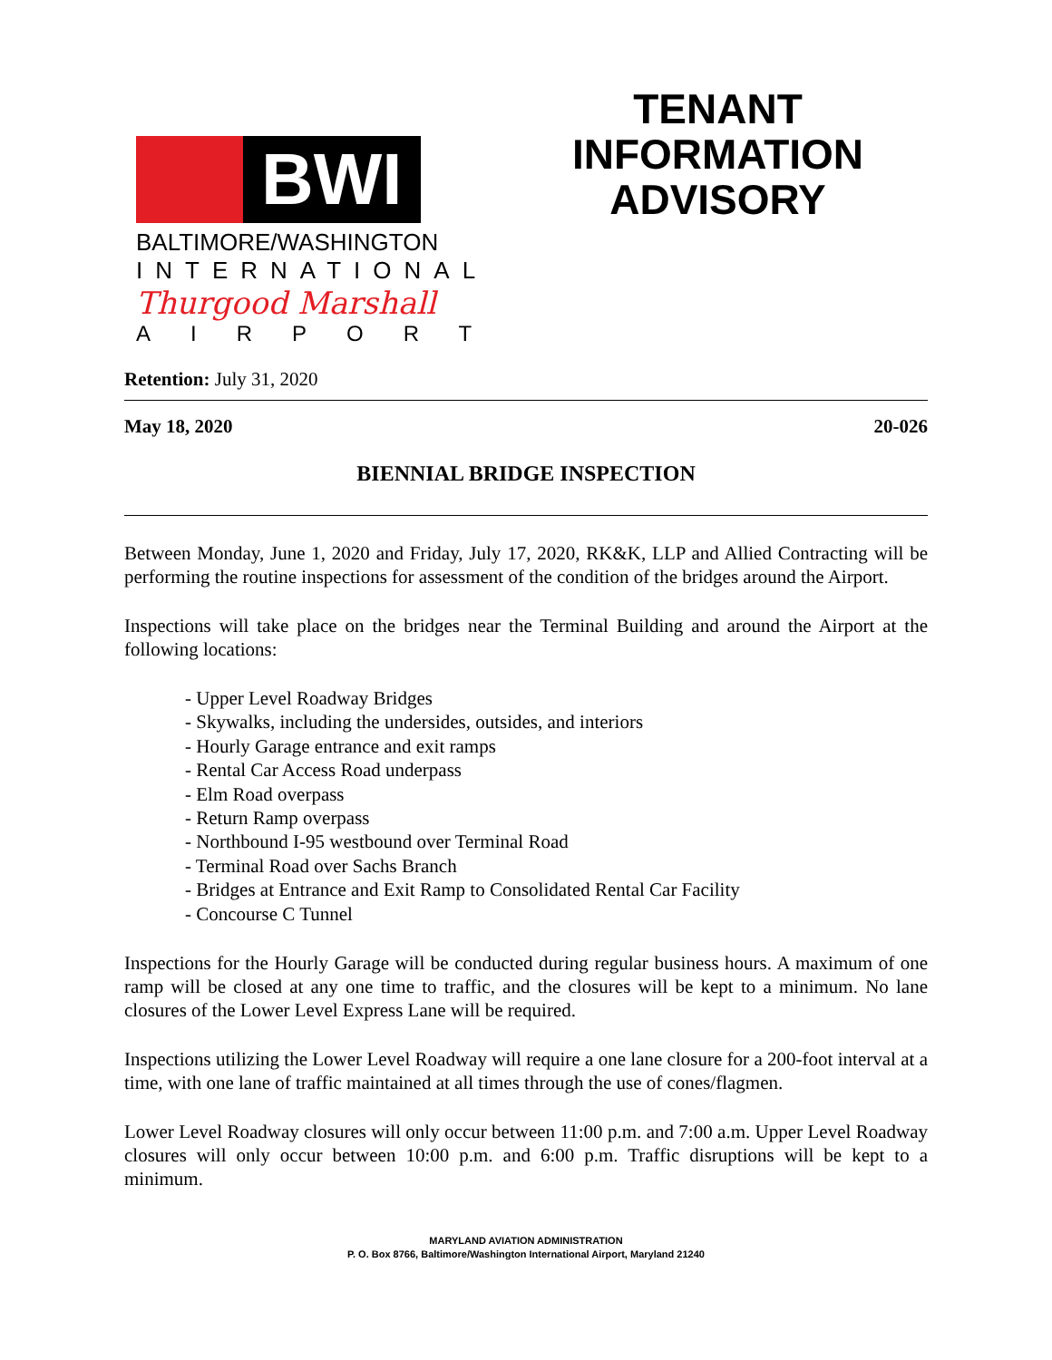BWI
BALTIMORE/WASHINGTON
INTERNATIONAL
Thurgood Marshall
AIRPORT
TENANT
INFORMATION
ADVISORY
Retention: July 31, 2020
May 18, 2020 20-026
BIENNIAL BRIDGE INSPECTION
Between Monday, June 1, 2020 and Friday, July 17, 2020, RK&K, LLP and Allied Contracting will be performing the routine inspections for assessment of the condition of the bridges around the Airport.
Inspections will take place on the bridges near the Terminal Building and around the Airport at the following locations:
- Upper Level Roadway Bridges
- Skywalks, including the undersides, outsides, and interiors
- Hourly Garage entrance and exit ramps
- Rental Car Access Road underpass
- Elm Road overpass
- Return Ramp overpass
- Northbound I-95 westbound over Terminal Road
- Terminal Road over Sachs Branch
- Bridges at Entrance and Exit Ramp to Consolidated Rental Car Facility
- Concourse C Tunnel
Inspections for the Hourly Garage will be conducted during regular business hours. A maximum of one ramp will be closed at any one time to traffic, and the closures will be kept to a minimum. No lane closures of the Lower Level Express Lane will be required.
Inspections utilizing the Lower Level Roadway will require a one lane closure for a 200-foot interval at a time, with one lane of traffic maintained at all times through the use of cones/flagmen.
Lower Level Roadway closures will only occur between 11:00 p.m. and 7:00 a.m. Upper Level Roadway closures will only occur between 10:00 p.m. and 6:00 p.m. Traffic disruptions will be kept to a minimum.
MARYLAND AVIATION ADMINISTRATION
P. O. Box 8766, Baltimore/Washington International Airport, Maryland 21240